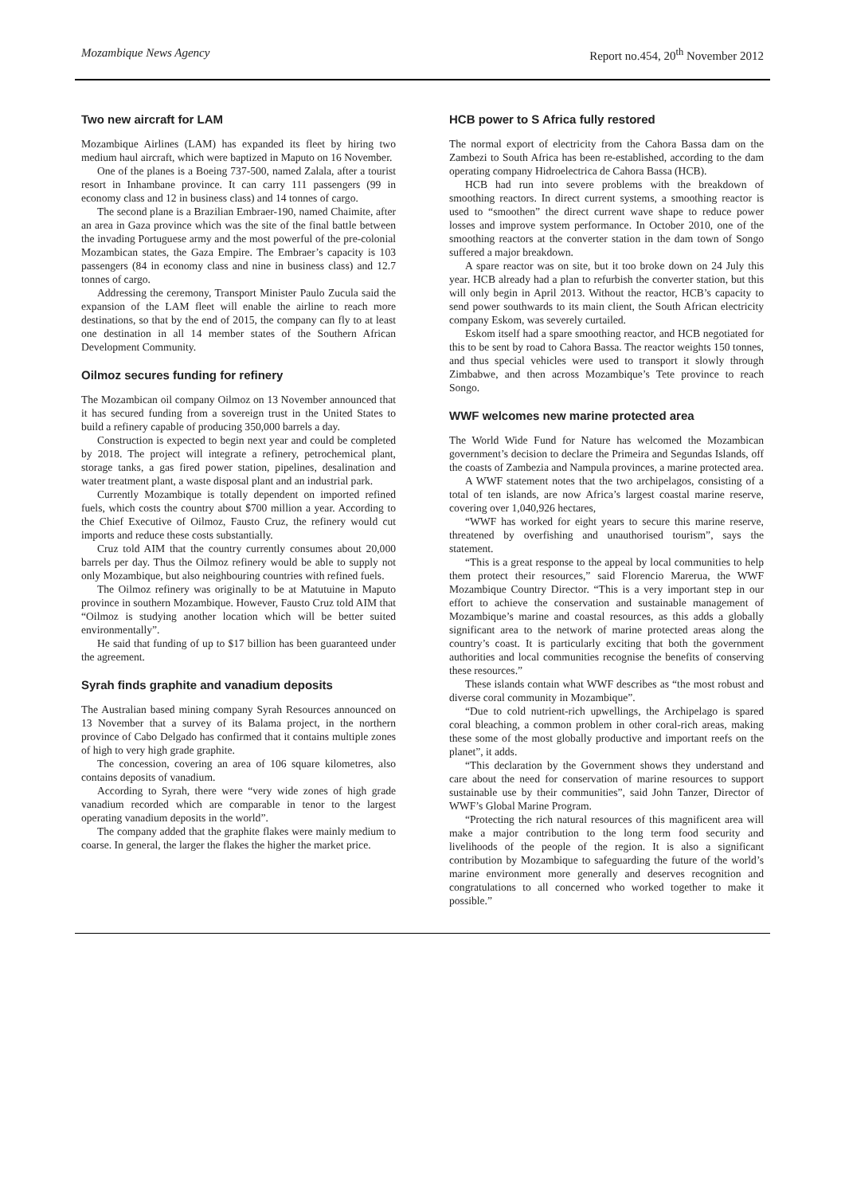Mozambique News Agency Report no.454, 20<sup>th</sup> November 2012
Two new aircraft for LAM
Mozambique Airlines (LAM) has expanded its fleet by hiring two medium haul aircraft, which were baptized in Maputo on 16 November.
One of the planes is a Boeing 737-500, named Zalala, after a tourist resort in Inhambane province. It can carry 111 passengers (99 in economy class and 12 in business class) and 14 tonnes of cargo.
The second plane is a Brazilian Embraer-190, named Chaimite, after an area in Gaza province which was the site of the final battle between the invading Portuguese army and the most powerful of the pre-colonial Mozambican states, the Gaza Empire. The Embraer’s capacity is 103 passengers (84 in economy class and nine in business class) and 12.7 tonnes of cargo.
Addressing the ceremony, Transport Minister Paulo Zucula said the expansion of the LAM fleet will enable the airline to reach more destinations, so that by the end of 2015, the company can fly to at least one destination in all 14 member states of the Southern African Development Community.
Oilmoz secures funding for refinery
The Mozambican oil company Oilmoz on 13 November announced that it has secured funding from a sovereign trust in the United States to build a refinery capable of producing 350,000 barrels a day.
Construction is expected to begin next year and could be completed by 2018. The project will integrate a refinery, petrochemical plant, storage tanks, a gas fired power station, pipelines, desalination and water treatment plant, a waste disposal plant and an industrial park.
Currently Mozambique is totally dependent on imported refined fuels, which costs the country about $700 million a year. According to the Chief Executive of Oilmoz, Fausto Cruz, the refinery would cut imports and reduce these costs substantially.
Cruz told AIM that the country currently consumes about 20,000 barrels per day. Thus the Oilmoz refinery would be able to supply not only Mozambique, but also neighbouring countries with refined fuels.
The Oilmoz refinery was originally to be at Matutuine in Maputo province in southern Mozambique. However, Fausto Cruz told AIM that “Oilmoz is studying another location which will be better suited environmentally”.
He said that funding of up to $17 billion has been guaranteed under the agreement.
Syrah finds graphite and vanadium deposits
The Australian based mining company Syrah Resources announced on 13 November that a survey of its Balama project, in the northern province of Cabo Delgado has confirmed that it contains multiple zones of high to very high grade graphite.
The concession, covering an area of 106 square kilometres, also contains deposits of vanadium.
According to Syrah, there were “very wide zones of high grade vanadium recorded which are comparable in tenor to the largest operating vanadium deposits in the world”.
The company added that the graphite flakes were mainly medium to coarse. In general, the larger the flakes the higher the market price.
HCB power to S Africa fully restored
The normal export of electricity from the Cahora Bassa dam on the Zambezi to South Africa has been re-established, according to the dam operating company Hidroelectrica de Cahora Bassa (HCB).
HCB had run into severe problems with the breakdown of smoothing reactors. In direct current systems, a smoothing reactor is used to “smoothen” the direct current wave shape to reduce power losses and improve system performance. In October 2010, one of the smoothing reactors at the converter station in the dam town of Songo suffered a major breakdown.
A spare reactor was on site, but it too broke down on 24 July this year. HCB already had a plan to refurbish the converter station, but this will only begin in April 2013. Without the reactor, HCB’s capacity to send power southwards to its main client, the South African electricity company Eskom, was severely curtailed.
Eskom itself had a spare smoothing reactor, and HCB negotiated for this to be sent by road to Cahora Bassa. The reactor weights 150 tonnes, and thus special vehicles were used to transport it slowly through Zimbabwe, and then across Mozambique’s Tete province to reach Songo.
WWF welcomes new marine protected area
The World Wide Fund for Nature has welcomed the Mozambican government’s decision to declare the Primeira and Segundas Islands, off the coasts of Zambezia and Nampula provinces, a marine protected area.
A WWF statement notes that the two archipelagos, consisting of a total of ten islands, are now Africa’s largest coastal marine reserve, covering over 1,040,926 hectares,
“WWF has worked for eight years to secure this marine reserve, threatened by overfishing and unauthorised tourism”, says the statement.
“This is a great response to the appeal by local communities to help them protect their resources,” said Florencio Marerua, the WWF Mozambique Country Director. “This is a very important step in our effort to achieve the conservation and sustainable management of Mozambique’s marine and coastal resources, as this adds a globally significant area to the network of marine protected areas along the country’s coast. It is particularly exciting that both the government authorities and local communities recognise the benefits of conserving these resources.”
These islands contain what WWF describes as “the most robust and diverse coral community in Mozambique”.
“Due to cold nutrient-rich upwellings, the Archipelago is spared coral bleaching, a common problem in other coral-rich areas, making these some of the most globally productive and important reefs on the planet”, it adds.
“This declaration by the Government shows they understand and care about the need for conservation of marine resources to support sustainable use by their communities”, said John Tanzer, Director of WWF’s Global Marine Program.
“Protecting the rich natural resources of this magnificent area will make a major contribution to the long term food security and livelihoods of the people of the region. It is also a significant contribution by Mozambique to safeguarding the future of the world’s marine environment more generally and deserves recognition and congratulations to all concerned who worked together to make it possible.”